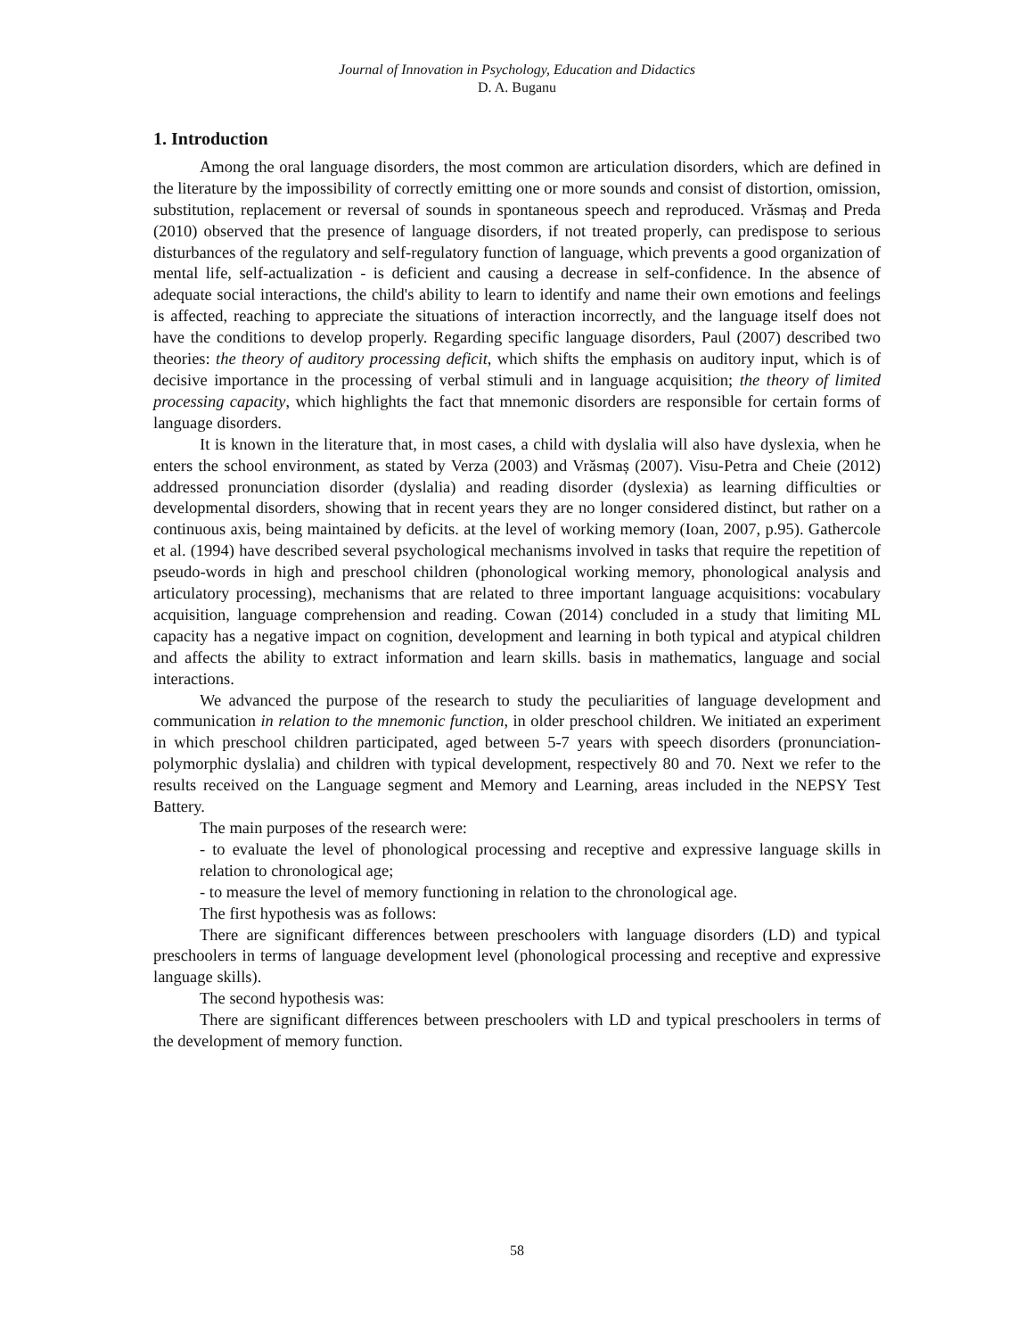Journal of Innovation in Psychology, Education and Didactics
D. A. Buganu
1. Introduction
Among the oral language disorders, the most common are articulation disorders, which are defined in the literature by the impossibility of correctly emitting one or more sounds and consist of distortion, omission, substitution, replacement or reversal of sounds in spontaneous speech and reproduced. Vrăsmaș and Preda (2010) observed that the presence of language disorders, if not treated properly, can predispose to serious disturbances of the regulatory and self-regulatory function of language, which prevents a good organization of mental life, self-actualization - is deficient and causing a decrease in self-confidence. In the absence of adequate social interactions, the child's ability to learn to identify and name their own emotions and feelings is affected, reaching to appreciate the situations of interaction incorrectly, and the language itself does not have the conditions to develop properly. Regarding specific language disorders, Paul (2007) described two theories: the theory of auditory processing deficit, which shifts the emphasis on auditory input, which is of decisive importance in the processing of verbal stimuli and in language acquisition; the theory of limited processing capacity, which highlights the fact that mnemonic disorders are responsible for certain forms of language disorders.
It is known in the literature that, in most cases, a child with dyslalia will also have dyslexia, when he enters the school environment, as stated by Verza (2003) and Vrăsmaș (2007). Visu-Petra and Cheie (2012) addressed pronunciation disorder (dyslalia) and reading disorder (dyslexia) as learning difficulties or developmental disorders, showing that in recent years they are no longer considered distinct, but rather on a continuous axis, being maintained by deficits. at the level of working memory (Ioan, 2007, p.95). Gathercole et al. (1994) have described several psychological mechanisms involved in tasks that require the repetition of pseudo-words in high and preschool children (phonological working memory, phonological analysis and articulatory processing), mechanisms that are related to three important language acquisitions: vocabulary acquisition, language comprehension and reading. Cowan (2014) concluded in a study that limiting ML capacity has a negative impact on cognition, development and learning in both typical and atypical children and affects the ability to extract information and learn skills. basis in mathematics, language and social interactions.
We advanced the purpose of the research to study the peculiarities of language development and communication in relation to the mnemonic function, in older preschool children. We initiated an experiment in which preschool children participated, aged between 5-7 years with speech disorders (pronunciation-polymorphic dyslalia) and children with typical development, respectively 80 and 70. Next we refer to the results received on the Language segment and Memory and Learning, areas included in the NEPSY Test Battery.
The main purposes of the research were:
- to evaluate the level of phonological processing and receptive and expressive language skills in relation to chronological age;
- to measure the level of memory functioning in relation to the chronological age.
The first hypothesis was as follows:
There are significant differences between preschoolers with language disorders (LD) and typical preschoolers in terms of language development level (phonological processing and receptive and expressive language skills).
The second hypothesis was:
There are significant differences between preschoolers with LD and typical preschoolers in terms of the development of memory function.
58